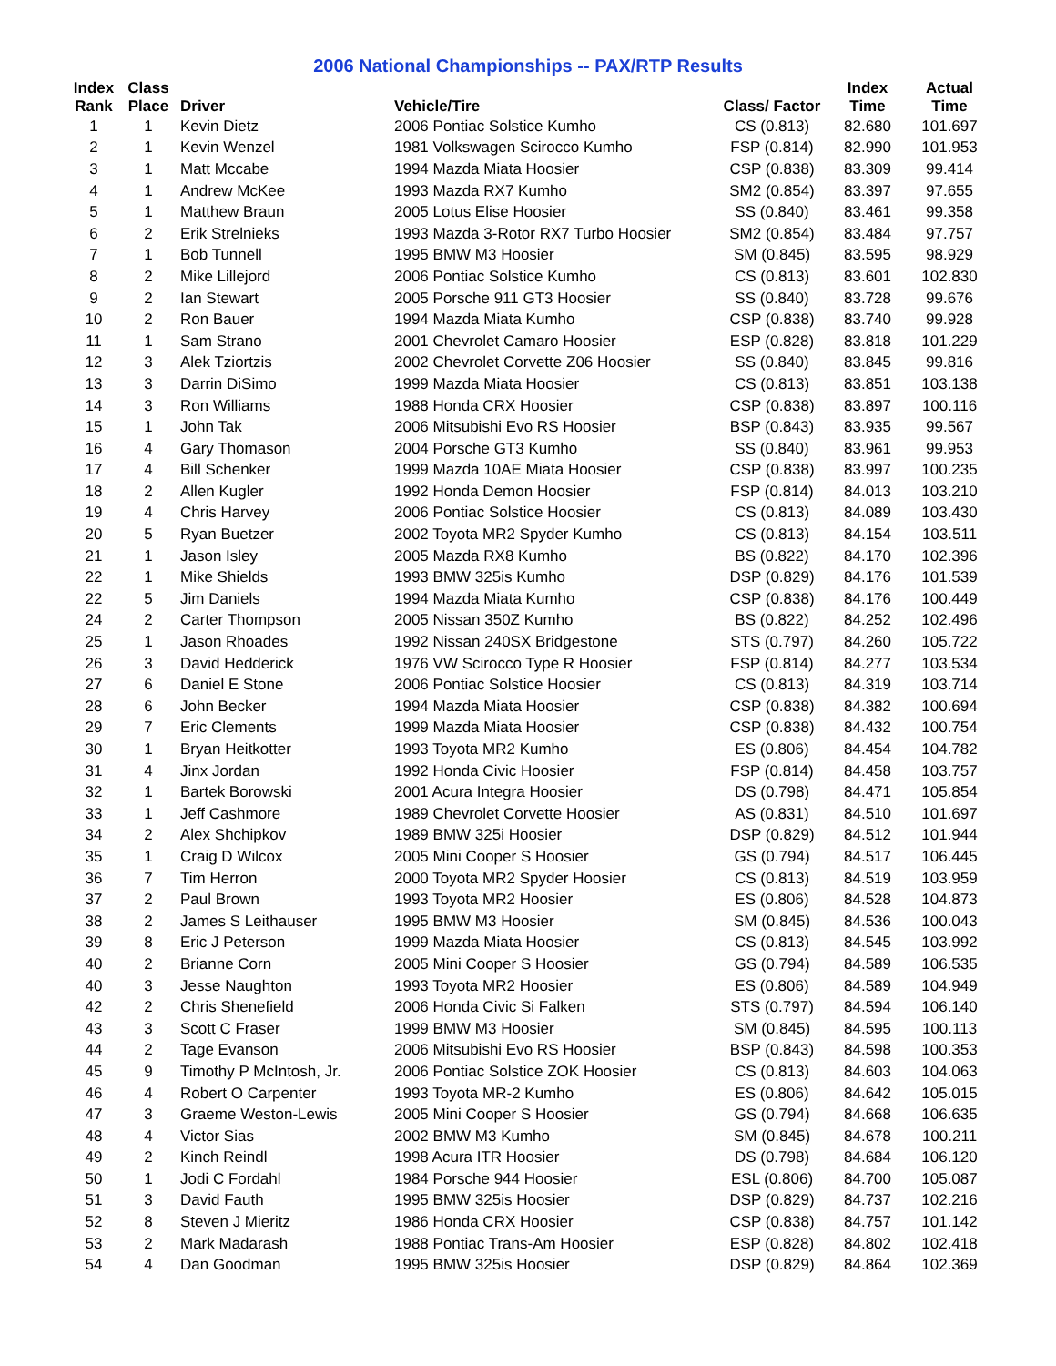2006 National Championships -- PAX/RTP Results
| Index Rank | Class Place | Driver | Vehicle/Tire | Class/ Factor | Index Time | Actual Time |
| --- | --- | --- | --- | --- | --- | --- |
| 1 | 1 | Kevin Dietz | 2006 Pontiac Solstice Kumho | CS (0.813) | 82.680 | 101.697 |
| 2 | 1 | Kevin Wenzel | 1981 Volkswagen Scirocco Kumho | FSP (0.814) | 82.990 | 101.953 |
| 3 | 1 | Matt Mccabe | 1994 Mazda Miata Hoosier | CSP (0.838) | 83.309 | 99.414 |
| 4 | 1 | Andrew McKee | 1993 Mazda RX7 Kumho | SM2 (0.854) | 83.397 | 97.655 |
| 5 | 1 | Matthew Braun | 2005 Lotus Elise Hoosier | SS (0.840) | 83.461 | 99.358 |
| 6 | 2 | Erik Strelnieks | 1993 Mazda 3-Rotor RX7 Turbo Hoosier | SM2 (0.854) | 83.484 | 97.757 |
| 7 | 1 | Bob Tunnell | 1995 BMW M3 Hoosier | SM (0.845) | 83.595 | 98.929 |
| 8 | 2 | Mike Lillejord | 2006 Pontiac Solstice Kumho | CS (0.813) | 83.601 | 102.830 |
| 9 | 2 | Ian Stewart | 2005 Porsche 911 GT3 Hoosier | SS (0.840) | 83.728 | 99.676 |
| 10 | 2 | Ron Bauer | 1994 Mazda Miata Kumho | CSP (0.838) | 83.740 | 99.928 |
| 11 | 1 | Sam Strano | 2001 Chevrolet Camaro Hoosier | ESP (0.828) | 83.818 | 101.229 |
| 12 | 3 | Alek Tziortzis | 2002 Chevrolet Corvette Z06 Hoosier | SS (0.840) | 83.845 | 99.816 |
| 13 | 3 | Darrin DiSimo | 1999 Mazda Miata Hoosier | CS (0.813) | 83.851 | 103.138 |
| 14 | 3 | Ron Williams | 1988 Honda CRX Hoosier | CSP (0.838) | 83.897 | 100.116 |
| 15 | 1 | John Tak | 2006 Mitsubishi Evo RS Hoosier | BSP (0.843) | 83.935 | 99.567 |
| 16 | 4 | Gary Thomason | 2004 Porsche GT3 Kumho | SS (0.840) | 83.961 | 99.953 |
| 17 | 4 | Bill Schenker | 1999 Mazda 10AE Miata Hoosier | CSP (0.838) | 83.997 | 100.235 |
| 18 | 2 | Allen Kugler | 1992 Honda Demon Hoosier | FSP (0.814) | 84.013 | 103.210 |
| 19 | 4 | Chris Harvey | 2006 Pontiac Solstice Hoosier | CS (0.813) | 84.089 | 103.430 |
| 20 | 5 | Ryan Buetzer | 2002 Toyota MR2 Spyder Kumho | CS (0.813) | 84.154 | 103.511 |
| 21 | 1 | Jason Isley | 2005 Mazda RX8 Kumho | BS (0.822) | 84.170 | 102.396 |
| 22 | 1 | Mike Shields | 1993 BMW 325is Kumho | DSP (0.829) | 84.176 | 101.539 |
| 22 | 5 | Jim Daniels | 1994 Mazda Miata Kumho | CSP (0.838) | 84.176 | 100.449 |
| 24 | 2 | Carter Thompson | 2005 Nissan 350Z Kumho | BS (0.822) | 84.252 | 102.496 |
| 25 | 1 | Jason Rhoades | 1992 Nissan 240SX Bridgestone | STS (0.797) | 84.260 | 105.722 |
| 26 | 3 | David Hedderick | 1976 VW Scirocco Type R Hoosier | FSP (0.814) | 84.277 | 103.534 |
| 27 | 6 | Daniel E Stone | 2006 Pontiac Solstice Hoosier | CS (0.813) | 84.319 | 103.714 |
| 28 | 6 | John Becker | 1994 Mazda Miata Hoosier | CSP (0.838) | 84.382 | 100.694 |
| 29 | 7 | Eric Clements | 1999 Mazda Miata Hoosier | CSP (0.838) | 84.432 | 100.754 |
| 30 | 1 | Bryan Heitkotter | 1993 Toyota MR2 Kumho | ES (0.806) | 84.454 | 104.782 |
| 31 | 4 | Jinx Jordan | 1992 Honda Civic Hoosier | FSP (0.814) | 84.458 | 103.757 |
| 32 | 1 | Bartek Borowski | 2001 Acura Integra Hoosier | DS (0.798) | 84.471 | 105.854 |
| 33 | 1 | Jeff Cashmore | 1989 Chevrolet Corvette Hoosier | AS (0.831) | 84.510 | 101.697 |
| 34 | 2 | Alex Shchipkov | 1989 BMW 325i Hoosier | DSP (0.829) | 84.512 | 101.944 |
| 35 | 1 | Craig D Wilcox | 2005 Mini Cooper S Hoosier | GS (0.794) | 84.517 | 106.445 |
| 36 | 7 | Tim Herron | 2000 Toyota MR2 Spyder Hoosier | CS (0.813) | 84.519 | 103.959 |
| 37 | 2 | Paul Brown | 1993 Toyota MR2 Hoosier | ES (0.806) | 84.528 | 104.873 |
| 38 | 2 | James S Leithauser | 1995 BMW M3 Hoosier | SM (0.845) | 84.536 | 100.043 |
| 39 | 8 | Eric J Peterson | 1999 Mazda Miata Hoosier | CS (0.813) | 84.545 | 103.992 |
| 40 | 2 | Brianne Corn | 2005 Mini Cooper S Hoosier | GS (0.794) | 84.589 | 106.535 |
| 40 | 3 | Jesse Naughton | 1993 Toyota MR2 Hoosier | ES (0.806) | 84.589 | 104.949 |
| 42 | 2 | Chris Shenefield | 2006 Honda Civic Si Falken | STS (0.797) | 84.594 | 106.140 |
| 43 | 3 | Scott C Fraser | 1999 BMW M3 Hoosier | SM (0.845) | 84.595 | 100.113 |
| 44 | 2 | Tage Evanson | 2006 Mitsubishi Evo RS Hoosier | BSP (0.843) | 84.598 | 100.353 |
| 45 | 9 | Timothy P McIntosh, Jr. | 2006 Pontiac Solstice ZOK Hoosier | CS (0.813) | 84.603 | 104.063 |
| 46 | 4 | Robert O Carpenter | 1993 Toyota MR-2 Kumho | ES (0.806) | 84.642 | 105.015 |
| 47 | 3 | Graeme Weston-Lewis | 2005 Mini Cooper S Hoosier | GS (0.794) | 84.668 | 106.635 |
| 48 | 4 | Victor Sias | 2002 BMW M3 Kumho | SM (0.845) | 84.678 | 100.211 |
| 49 | 2 | Kinch Reindl | 1998 Acura ITR Hoosier | DS (0.798) | 84.684 | 106.120 |
| 50 | 1 | Jodi C Fordahl | 1984 Porsche 944 Hoosier | ESL (0.806) | 84.700 | 105.087 |
| 51 | 3 | David Fauth | 1995 BMW 325is Hoosier | DSP (0.829) | 84.737 | 102.216 |
| 52 | 8 | Steven J Mieritz | 1986 Honda CRX Hoosier | CSP (0.838) | 84.757 | 101.142 |
| 53 | 2 | Mark Madarash | 1988 Pontiac Trans-Am Hoosier | ESP (0.828) | 84.802 | 102.418 |
| 54 | 4 | Dan Goodman | 1995 BMW 325is Hoosier | DSP (0.829) | 84.864 | 102.369 |